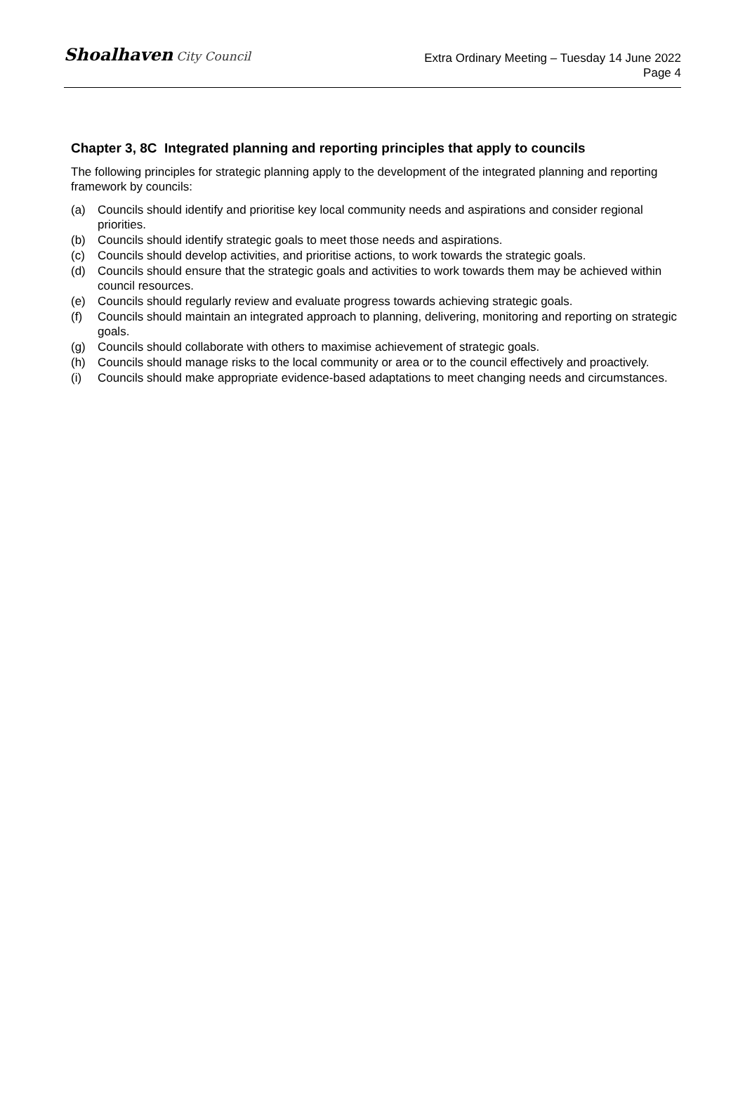Shoalhaven City Council
Extra Ordinary Meeting – Tuesday 14 June 2022
Page 4
Chapter 3, 8C Integrated planning and reporting principles that apply to councils
The following principles for strategic planning apply to the development of the integrated planning and reporting framework by councils:
(a) Councils should identify and prioritise key local community needs and aspirations and consider regional priorities.
(b) Councils should identify strategic goals to meet those needs and aspirations.
(c) Councils should develop activities, and prioritise actions, to work towards the strategic goals.
(d) Councils should ensure that the strategic goals and activities to work towards them may be achieved within council resources.
(e) Councils should regularly review and evaluate progress towards achieving strategic goals.
(f) Councils should maintain an integrated approach to planning, delivering, monitoring and reporting on strategic goals.
(g) Councils should collaborate with others to maximise achievement of strategic goals.
(h) Councils should manage risks to the local community or area or to the council effectively and proactively.
(i) Councils should make appropriate evidence-based adaptations to meet changing needs and circumstances.